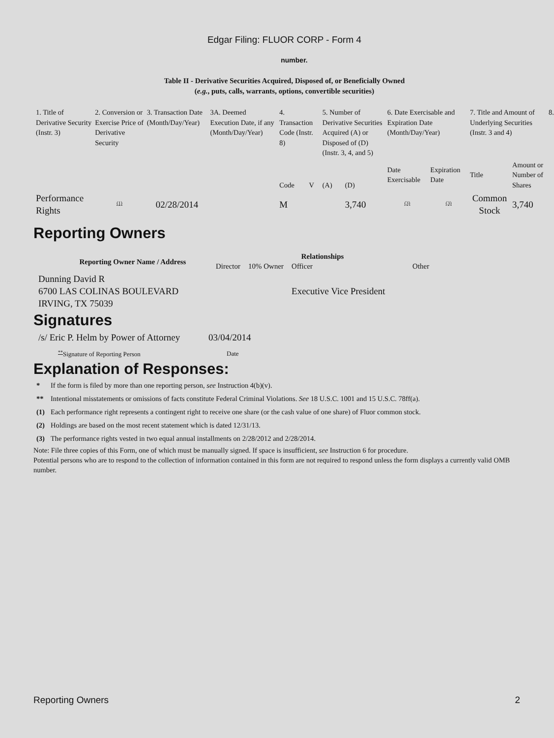Edgar Filing: FLUOR CORP - Form 4
number.
Table II - Derivative Securities Acquired, Disposed of, or Beneficially Owned
(e.g., puts, calls, warrants, options, convertible securities)
| 1. Title of Derivative Security (Instr. 3) | 2. Conversion or Exercise Price of Derivative Security | 3. Transaction Date (Month/Day/Year) | 3A. Deemed Execution Date, if any (Month/Day/Year) | 4. Transaction Code (Instr. 8) | | 5. Number of Derivative Securities Acquired (A) or Disposed of (D) (Instr. 3, 4, and 5) | | 6. Date Exercisable and Expiration Date (Month/Day/Year) | | 7. Title and Amount of Underlying Securities (Instr. 3 and 4) | | 8. |
| | | | | Code | V | (A) | (D) | Date Exercisable | Expiration Date | Title | Amount or Number of Shares | |
| Performance Rights | <sup>(1)</sup> | 02/28/2014 | | M | | | 3,740 | <sup>(3)</sup> | <sup>(3)</sup> | Common Stock | 3,740 | |
Reporting Owners
| Reporting Owner Name / Address | Relationships | | | |
| --- | --- | --- | --- | --- |
| | Director | 10% Owner | Officer | Other |
| Dunning David R 6700 LAS COLINAS BOULEVARD IRVING, TX 75039 | | | Executive Vice President | |
Signatures
| /s/ Eric P. Helm by Power of Attorney | 03/04/2014 |
| <sup>**</sup> Signature of Reporting Person | Date |
Explanation of Responses:
| * | If the form is filed by more than one reporting person, see Instruction 4(b)(v). |
| ** | Intentional misstatements or omissions of facts constitute Federal Criminal Violations. See 18 U.S.C. 1001 and 15 U.S.C. 78ff(a). |
| (1) | Each performance right represents a contingent right to receive one share (or the cash value of one share) of Fluor common stock. |
| (2) | Holdings are based on the most recent statement which is dated 12/31/13. |
| (3) | The performance rights vested in two equal annual installments on 2/28/2012 and 2/28/2014. |
Note: File three copies of this Form, one of which must be manually signed. If space is insufficient, see Instruction 6 for procedure.
Potential persons who are to respond to the collection of information contained in this form are not required to respond unless the form displays a currently valid OMB number.
Reporting Owners 2